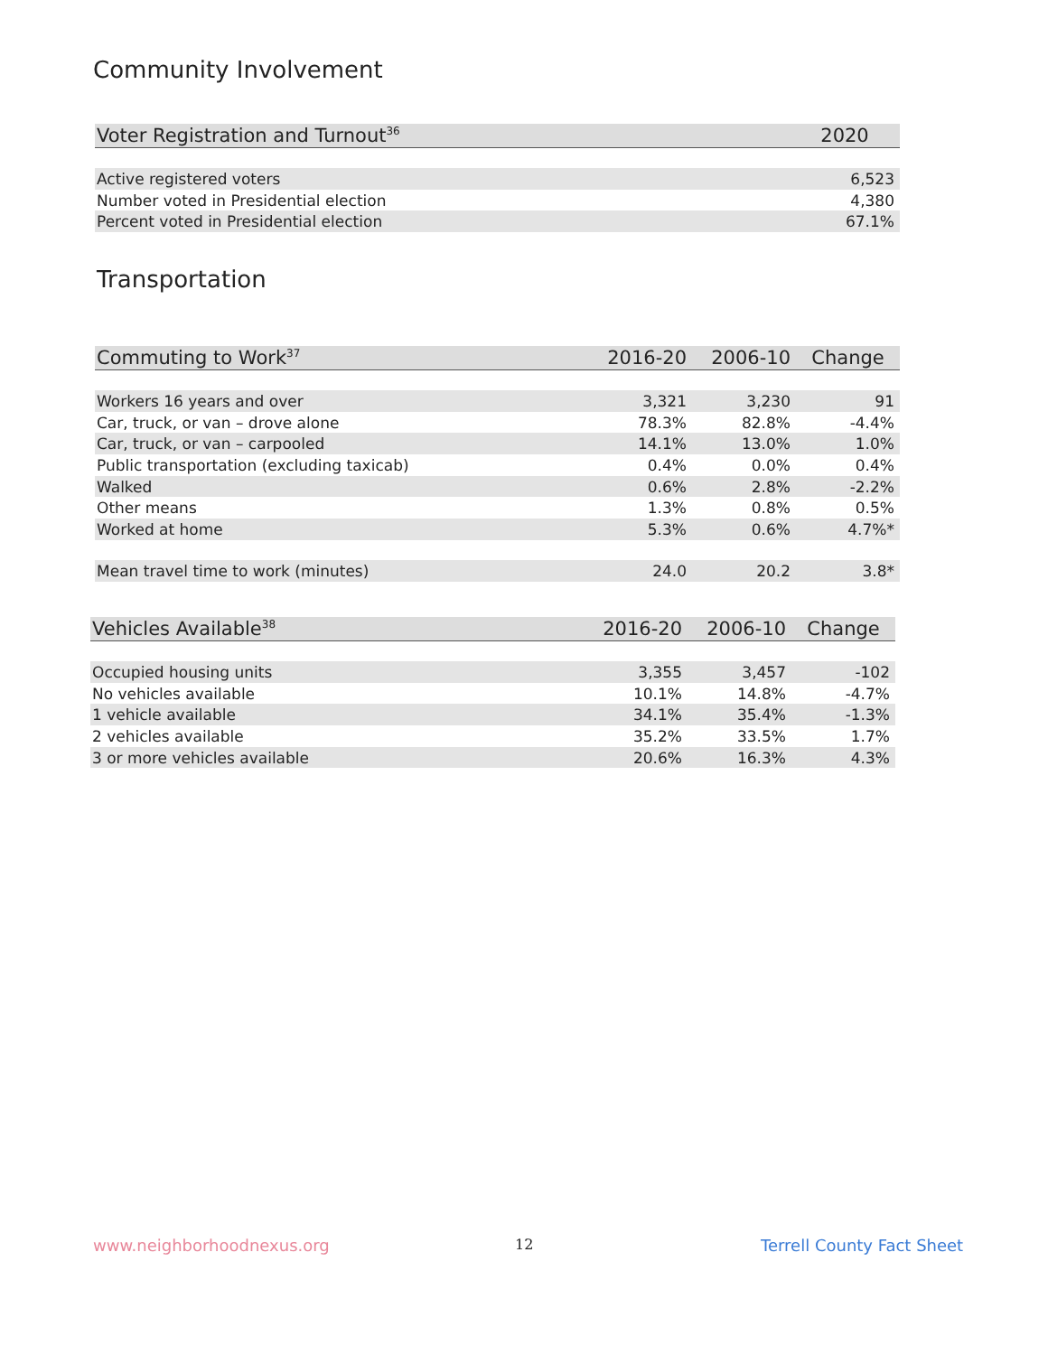Community Involvement
| Voter Registration and Turnout<sup>36</sup> | 2020 |
| --- | --- |
| Active registered voters | 6,523 |
| Number voted in Presidential election | 4,380 |
| Percent voted in Presidential election | 67.1% |
Transportation
| Commuting to Work<sup>37</sup> | 2016-20 | 2006-10 | Change |
| --- | --- | --- | --- |
| Workers 16 years and over | 3,321 | 3,230 | 91 |
| Car, truck, or van – drove alone | 78.3% | 82.8% | -4.4% |
| Car, truck, or van – carpooled | 14.1% | 13.0% | 1.0% |
| Public transportation (excluding taxicab) | 0.4% | 0.0% | 0.4% |
| Walked | 0.6% | 2.8% | -2.2% |
| Other means | 1.3% | 0.8% | 0.5% |
| Worked at home | 5.3% | 0.6% | 4.7%* |
| Mean travel time to work (minutes) | 24.0 | 20.2 | 3.8* |
| Vehicles Available<sup>38</sup> | 2016-20 | 2006-10 | Change |
| --- | --- | --- | --- |
| Occupied housing units | 3,355 | 3,457 | -102 |
| No vehicles available | 10.1% | 14.8% | -4.7% |
| 1 vehicle available | 34.1% | 35.4% | -1.3% |
| 2 vehicles available | 35.2% | 33.5% | 1.7% |
| 3 or more vehicles available | 20.6% | 16.3% | 4.3% |
www.neighborhoodnexus.org 12 Terrell County Fact Sheet